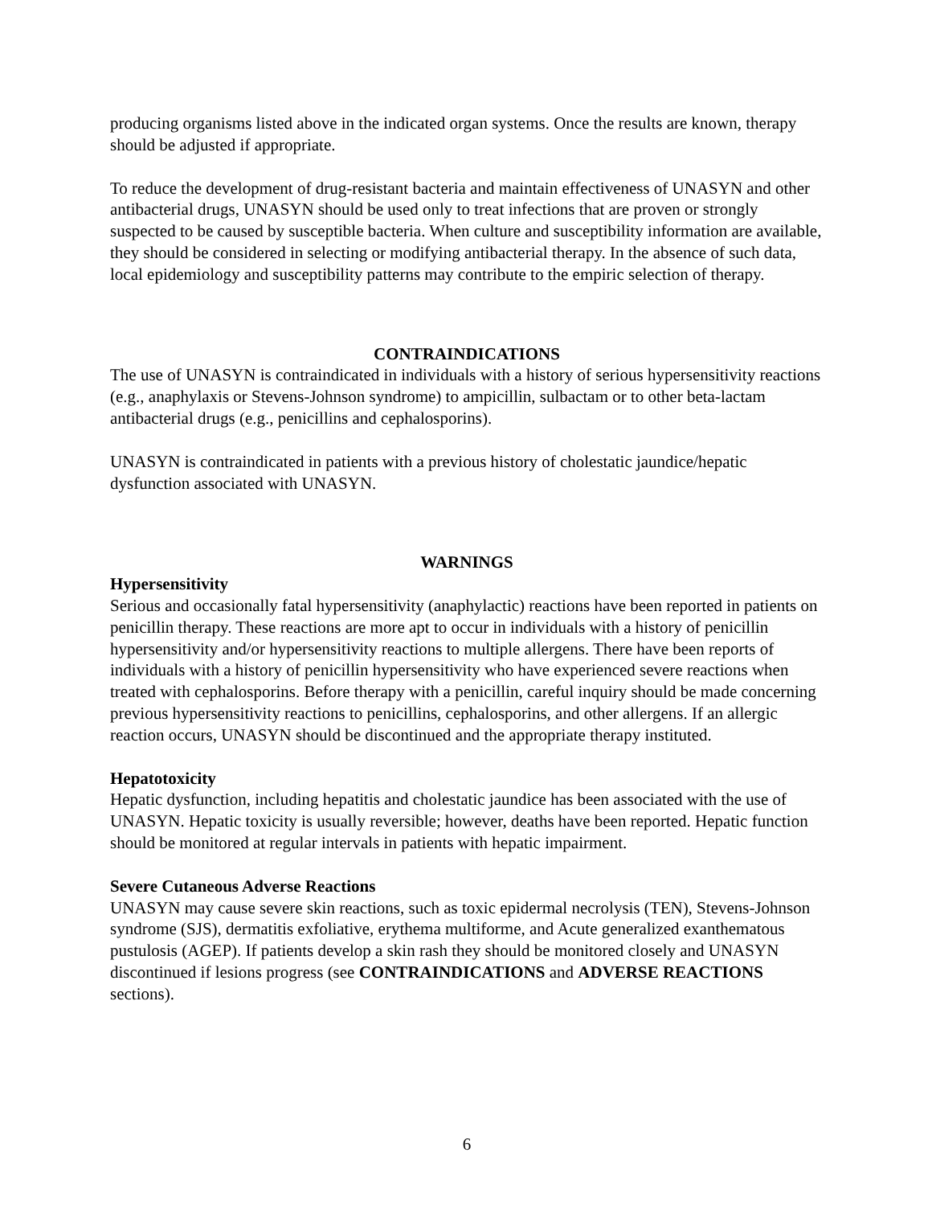producing organisms listed above in the indicated organ systems. Once the results are known, therapy should be adjusted if appropriate.
To reduce the development of drug-resistant bacteria and maintain effectiveness of UNASYN and other antibacterial drugs, UNASYN should be used only to treat infections that are proven or strongly suspected to be caused by susceptible bacteria. When culture and susceptibility information are available, they should be considered in selecting or modifying antibacterial therapy. In the absence of such data, local epidemiology and susceptibility patterns may contribute to the empiric selection of therapy.
CONTRAINDICATIONS
The use of UNASYN is contraindicated in individuals with a history of serious hypersensitivity reactions (e.g., anaphylaxis or Stevens-Johnson syndrome) to ampicillin, sulbactam or to other beta-lactam antibacterial drugs (e.g., penicillins and cephalosporins).
UNASYN is contraindicated in patients with a previous history of cholestatic jaundice/hepatic dysfunction associated with UNASYN.
WARNINGS
Hypersensitivity
Serious and occasionally fatal hypersensitivity (anaphylactic) reactions have been reported in patients on penicillin therapy. These reactions are more apt to occur in individuals with a history of penicillin hypersensitivity and/or hypersensitivity reactions to multiple allergens. There have been reports of individuals with a history of penicillin hypersensitivity who have experienced severe reactions when treated with cephalosporins. Before therapy with a penicillin, careful inquiry should be made concerning previous hypersensitivity reactions to penicillins, cephalosporins, and other allergens. If an allergic reaction occurs, UNASYN should be discontinued and the appropriate therapy instituted.
Hepatotoxicity
Hepatic dysfunction, including hepatitis and cholestatic jaundice has been associated with the use of UNASYN. Hepatic toxicity is usually reversible; however, deaths have been reported. Hepatic function should be monitored at regular intervals in patients with hepatic impairment.
Severe Cutaneous Adverse Reactions
UNASYN may cause severe skin reactions, such as toxic epidermal necrolysis (TEN), Stevens-Johnson syndrome (SJS), dermatitis exfoliative, erythema multiforme, and Acute generalized exanthematous pustulosis (AGEP). If patients develop a skin rash they should be monitored closely and UNASYN discontinued if lesions progress (see CONTRAINDICATIONS and ADVERSE REACTIONS sections).
6